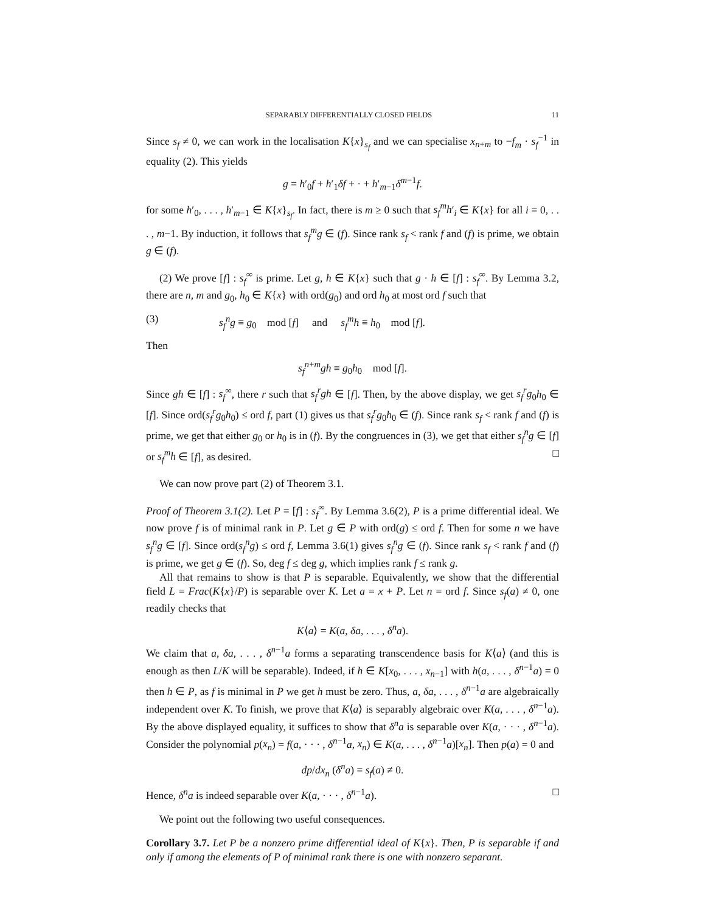SEPARABLY DIFFERENTIALLY CLOSED FIELDS 11
Since s<sub>f</sub> ≠ 0, we can work in the localisation K{x}<sub>s<sub>f</sub></sub> and we can specialise x<sub>n+m</sub> to −f<sub>m</sub> · s<sub>f</sub><sup>−1</sup> in equality (2). This yields
g = h′<sub>0</sub>f + h′<sub>1</sub>δf + · + h′<sub>m−1</sub>δ<sup>m−1</sup>f.
for some h′<sub>0</sub>, . . . , h′<sub>m−1</sub> ∈ K{x}<sub>s<sub>f</sub></sub>. In fact, there is m ≥ 0 such that s<sub>f</sub><sup>m</sup>h′<sub>i</sub> ∈ K{x} for all i = 0, . . . , m−1. By induction, it follows that s<sub>f</sub><sup>m</sup>g ∈ (f). Since rank s<sub>f</sub> < rank f and (f) is prime, we obtain g ∈ (f).
(2) We prove [f] : s<sub>f</sub><sup>∞</sup> is prime. Let g, h ∈ K{x} such that g · h ∈ [f] : s<sub>f</sub><sup>∞</sup>. By Lemma 3.2, there are n, m and g<sub>0</sub>, h<sub>0</sub> ∈ K{x} with ord(g<sub>0</sub>) and ord h<sub>0</sub> at most ord f such that
(3) s<sub>f</sub><sup>n</sup>g ≡ g<sub>0</sub> mod [f] and s<sub>f</sub><sup>m</sup>h ≡ h<sub>0</sub> mod [f].
Then
s<sub>f</sub><sup>n+m</sup>gh ≡ g<sub>0</sub>h<sub>0</sub> mod [f].
Since gh ∈ [f] : s<sub>f</sub><sup>∞</sup>, there r such that s<sub>f</sub><sup>r</sup>gh ∈ [f]. Then, by the above display, we get s<sub>f</sub><sup>r</sup>g<sub>0</sub>h<sub>0</sub> ∈ [f]. Since ord(s<sub>f</sub><sup>r</sup>g<sub>0</sub>h<sub>0</sub>) ≤ ord f, part (1) gives us that s<sub>f</sub><sup>r</sup>g<sub>0</sub>h<sub>0</sub> ∈ (f). Since rank s<sub>f</sub> < rank f and (f) is prime, we get that either g<sub>0</sub> or h<sub>0</sub> is in (f). By the congruences in (3), we get that either s<sub>f</sub><sup>n</sup>g ∈ [f] or s<sub>f</sub><sup>m</sup>h ∈ [f], as desired. □
We can now prove part (2) of Theorem 3.1.
Proof of Theorem 3.1(2). Let P = [f] : s<sub>f</sub><sup>∞</sup>. By Lemma 3.6(2), P is a prime differential ideal. We now prove f is of minimal rank in P. Let g ∈ P with ord(g) ≤ ord f. Then for some n we have s<sub>f</sub><sup>n</sup>g ∈ [f]. Since ord(s<sub>f</sub><sup>n</sup>g) ≤ ord f, Lemma 3.6(1) gives s<sub>f</sub><sup>n</sup>g ∈ (f). Since rank s<sub>f</sub> < rank f and (f) is prime, we get g ∈ (f). So, deg f ≤ deg g, which implies rank f ≤ rank g.
All that remains to show is that P is separable. Equivalently, we show that the differential field L = Frac(K{x}/P) is separable over K. Let a = x + P. Let n = ord f. Since s<sub>f</sub>(a) ≠ 0, one readily checks that
K⟨a⟩ = K(a, δa, . . . , δ<sup>n</sup>a).
We claim that a, δa, . . . , δ<sup>n−1</sup>a forms a separating transcendence basis for K⟨a⟩ (and this is enough as then L/K will be separable). Indeed, if h ∈ K[x<sub>0</sub>, . . . , x<sub>n−1</sub>] with h(a, . . . , δ<sup>n−1</sup>a) = 0 then h ∈ P, as f is minimal in P we get h must be zero. Thus, a, δa, . . . , δ<sup>n−1</sup>a are algebraically independent over K. To finish, we prove that K⟨a⟩ is separably algebraic over K(a, . . . , δ<sup>n−1</sup>a). By the above displayed equality, it suffices to show that δ<sup>n</sup>a is separable over K(a, · · · , δ<sup>n−1</sup>a). Consider the polynomial p(x<sub>n</sub>) = f(a, · · · , δ<sup>n−1</sup>a, x<sub>n</sub>) ∈ K(a, . . . , δ<sup>n−1</sup>a)[x<sub>n</sub>]. Then p(a) = 0 and
dp/dx<sub>n</sub> (δ<sup>n</sup>a) = s<sub>f</sub>(a) ≠ 0.
Hence, δ<sup>n</sup>a is indeed separable over K(a, · · · , δ<sup>n−1</sup>a). □
We point out the following two useful consequences.
Corollary 3.7. Let P be a nonzero prime differential ideal of K{x}. Then, P is separable if and only if among the elements of P of minimal rank there is one with nonzero separant.